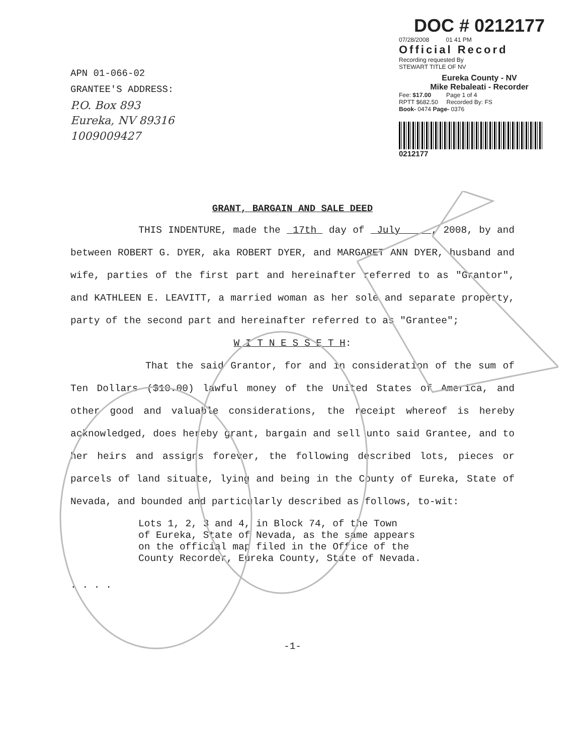APN 01-066-02
GRANTEE'S ADDRESS:
P.O. Box 893
Eureka, NV 89316
1009009427
DOC # 0212177
07/28/2008 01 41 PM
Official Record
Recording requested By
STEWART TITLE OF NV
Eureka County - NV
Mike Rebaleati - Recorder
Fee: $17.00 Page 1 of 4
RPTT $682.50 Recorded By: FS
Book- 0474 Page- 0376
0212177
GRANT, BARGAIN AND SALE DEED
THIS INDENTURE, made the 17th day of July , 2008, by and between ROBERT G. DYER, aka ROBERT DYER, and MARGARET ANN DYER, husband and wife, parties of the first part and hereinafter referred to as "Grantor", and KATHLEEN E. LEAVITT, a married woman as her sole and separate property, party of the second part and hereinafter referred to as "Grantee";
W I T N E S S E T H:
That the said Grantor, for and in consideration of the sum of Ten Dollars ($10.00) lawful money of the United States of America, and other good and valuable considerations, the receipt whereof is hereby acknowledged, does hereby grant, bargain and sell unto said Grantee, and to her heirs and assigns forever, the following described lots, pieces or parcels of land situate, lying and being in the County of Eureka, State of Nevada, and bounded and particularly described as follows, to-wit:
Lots 1, 2, 3 and 4, in Block 74, of the Town
of Eureka, State of Nevada, as the same appears
on the official map filed in the Office of the
County Recorder, Eureka County, State of Nevada.
. . . .
-1-